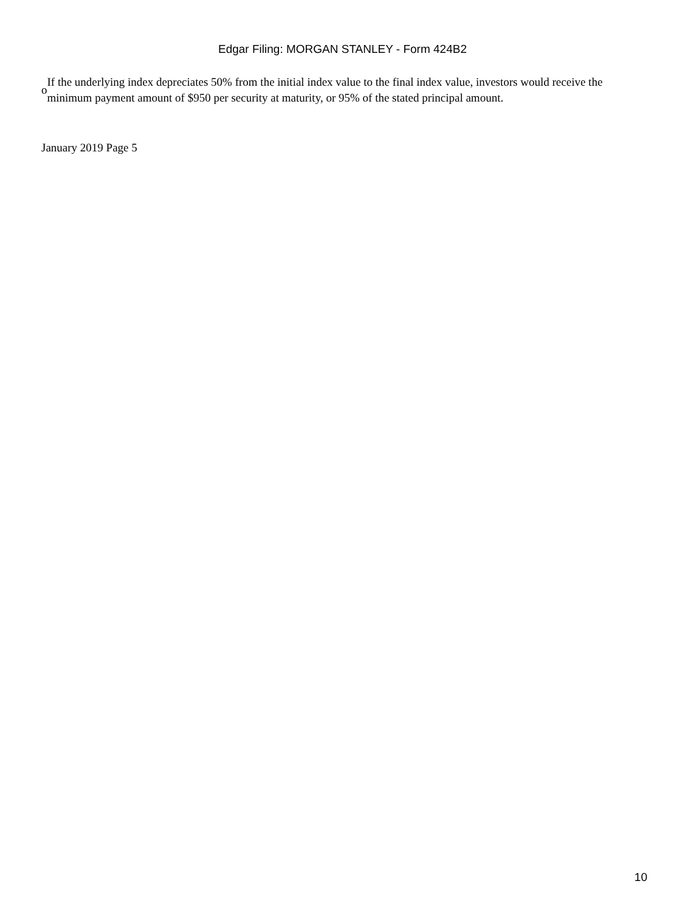Edgar Filing: MORGAN STANLEY - Form 424B2
o
If the underlying index depreciates 50% from the initial index value to the final index value, investors would receive the minimum payment amount of $950 per security at maturity, or 95% of the stated principal amount.
January 2019 Page 5
10